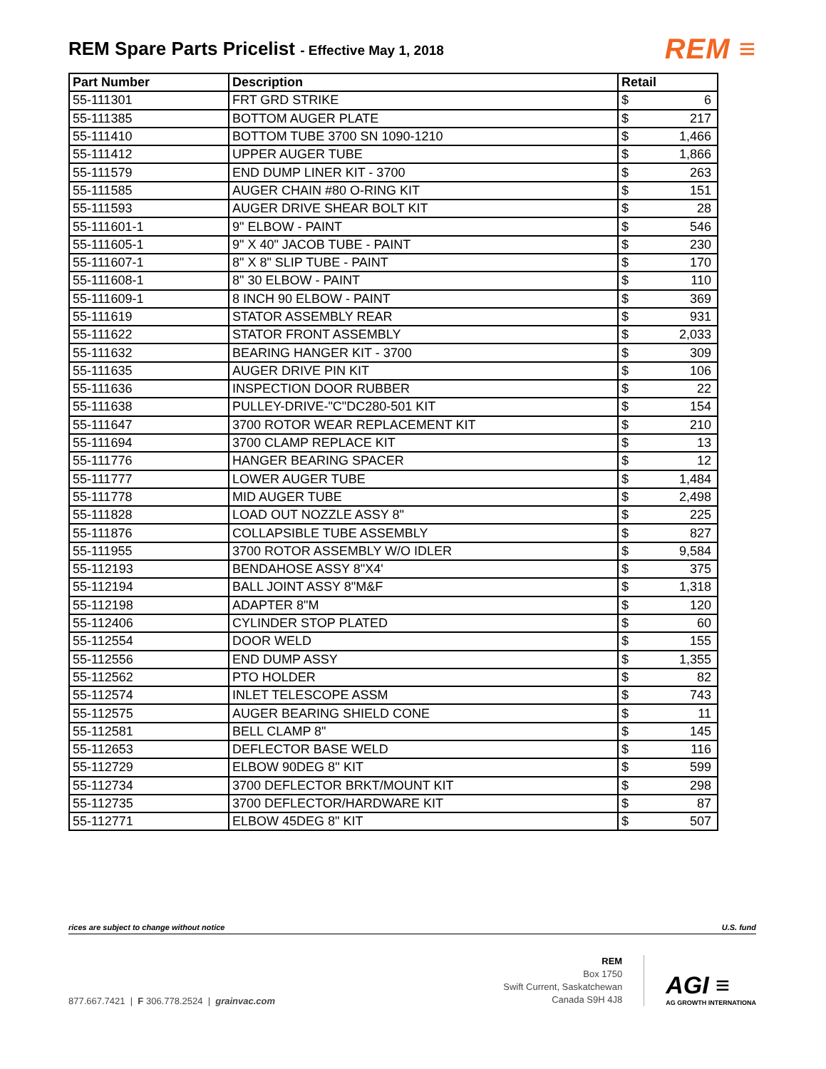REM Spare Parts Pricelist - Effective May 1, 2018
REM ≡
| Part Number | Description | Retail | |
| --- | --- | --- | --- |
| 55-111301 | FRT GRD STRIKE | $ | 6 |
| 55-111385 | BOTTOM AUGER PLATE | $ | 217 |
| 55-111410 | BOTTOM TUBE 3700 SN 1090-1210 | $ | 1,466 |
| 55-111412 | UPPER AUGER TUBE | $ | 1,866 |
| 55-111579 | END DUMP LINER KIT - 3700 | $ | 263 |
| 55-111585 | AUGER CHAIN #80 O-RING KIT | $ | 151 |
| 55-111593 | AUGER DRIVE SHEAR BOLT KIT | $ | 28 |
| 55-111601-1 | 9" ELBOW - PAINT | $ | 546 |
| 55-111605-1 | 9" X 40" JACOB TUBE - PAINT | $ | 230 |
| 55-111607-1 | 8" X 8" SLIP TUBE - PAINT | $ | 170 |
| 55-111608-1 | 8" 30 ELBOW - PAINT | $ | 110 |
| 55-111609-1 | 8 INCH 90 ELBOW - PAINT | $ | 369 |
| 55-111619 | STATOR ASSEMBLY REAR | $ | 931 |
| 55-111622 | STATOR FRONT ASSEMBLY | $ | 2,033 |
| 55-111632 | BEARING HANGER KIT - 3700 | $ | 309 |
| 55-111635 | AUGER DRIVE PIN KIT | $ | 106 |
| 55-111636 | INSPECTION DOOR RUBBER | $ | 22 |
| 55-111638 | PULLEY-DRIVE-"C"DC280-501 KIT | $ | 154 |
| 55-111647 | 3700 ROTOR WEAR REPLACEMENT KIT | $ | 210 |
| 55-111694 | 3700 CLAMP REPLACE KIT | $ | 13 |
| 55-111776 | HANGER BEARING SPACER | $ | 12 |
| 55-111777 | LOWER AUGER TUBE | $ | 1,484 |
| 55-111778 | MID AUGER TUBE | $ | 2,498 |
| 55-111828 | LOAD OUT NOZZLE ASSY 8" | $ | 225 |
| 55-111876 | COLLAPSIBLE TUBE ASSEMBLY | $ | 827 |
| 55-111955 | 3700 ROTOR ASSEMBLY W/O IDLER | $ | 9,584 |
| 55-112193 | BENDAHOSE ASSY 8"X4' | $ | 375 |
| 55-112194 | BALL JOINT ASSY 8"M&F | $ | 1,318 |
| 55-112198 | ADAPTER 8"M | $ | 120 |
| 55-112406 | CYLINDER STOP PLATED | $ | 60 |
| 55-112554 | DOOR WELD | $ | 155 |
| 55-112556 | END DUMP ASSY | $ | 1,355 |
| 55-112562 | PTO HOLDER | $ | 82 |
| 55-112574 | INLET TELESCOPE ASSM | $ | 743 |
| 55-112575 | AUGER BEARING SHIELD CONE | $ | 11 |
| 55-112581 | BELL CLAMP 8" | $ | 145 |
| 55-112653 | DEFLECTOR BASE WELD | $ | 116 |
| 55-112729 | ELBOW 90DEG 8'' KIT | $ | 599 |
| 55-112734 | 3700 DEFLECTOR BRKT/MOUNT KIT | $ | 298 |
| 55-112735 | 3700 DEFLECTOR/HARDWARE KIT | $ | 87 |
| 55-112771 | ELBOW 45DEG 8" KIT | $ | 507 |
rices are subject to change without notice U.S. fund
877.667.7421 | F 306.778.2524 | grainvac.com
REM
Box 1750
Swift Current, Saskatchewan
Canada S9H 4J8
AGI ≡
AG GROWTH INTERNATIONA